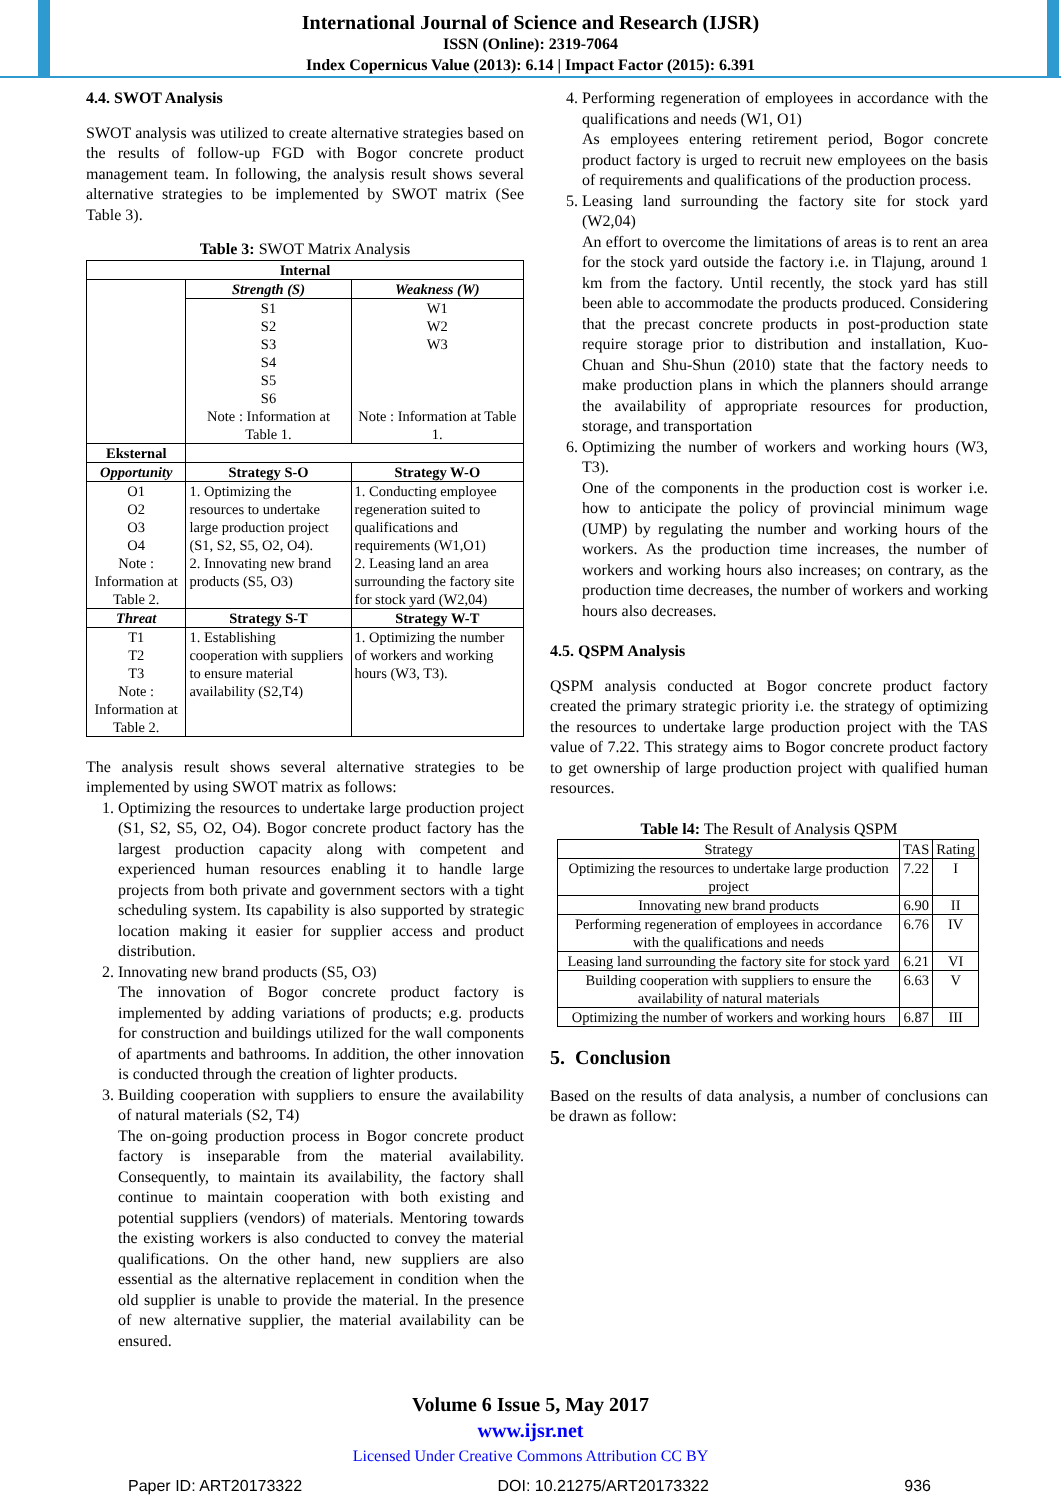International Journal of Science and Research (IJSR)
ISSN (Online): 2319-7064
Index Copernicus Value (2013): 6.14 | Impact Factor (2015): 6.391
4.4. SWOT Analysis
SWOT analysis was utilized to create alternative strategies based on the results of follow-up FGD with Bogor concrete product management team. In following, the analysis result shows several alternative strategies to be implemented by SWOT matrix (See Table 3).
Table 3: SWOT Matrix Analysis
| Internal | | |
| --- | --- | --- |
| | Strength (S) | Weakness (W) |
| | S1 S2 S3 S4 S5 S6 Note : Information at Table 1. | W1 W2 W3 Note : Information at Table 1. |
| Eksternal | | |
| Opportunity | Strategy S-O | Strategy W-O |
| O1 O2 O3 O4 Note : Information at Table 2. | 1. Optimizing the resources to undertake large production project (S1, S2, S5, O2, O4). 2. Innovating new brand products (S5, O3) | 1. Conducting employee regeneration suited to qualifications and requirements (W1,O1) 2. Leasing land an area surrounding the factory site for stock yard (W2,04) |
| Threat | Strategy S-T | Strategy W-T |
| T1 T2 T3 Note : Information at Table 2. | 1. Establishing cooperation with suppliers to ensure material availability (S2,T4) | 1. Optimizing the number of workers and working hours (W3, T3). |
The analysis result shows several alternative strategies to be implemented by using SWOT matrix as follows:
1. Optimizing the resources to undertake large production project (S1, S2, S5, O2, O4). Bogor concrete product factory has the largest production capacity along with competent and experienced human resources enabling it to handle large projects from both private and government sectors with a tight scheduling system. Its capability is also supported by strategic location making it easier for supplier access and product distribution.
2. Innovating new brand products (S5, O3)
The innovation of Bogor concrete product factory is implemented by adding variations of products; e.g. products for construction and buildings utilized for the wall components of apartments and bathrooms. In addition, the other innovation is conducted through the creation of lighter products.
3. Building cooperation with suppliers to ensure the availability of natural materials (S2, T4)
The on-going production process in Bogor concrete product factory is inseparable from the material availability. Consequently, to maintain its availability, the factory shall continue to maintain cooperation with both existing and potential suppliers (vendors) of materials. Mentoring towards the existing workers is also conducted to convey the material qualifications. On the other hand, new suppliers are also essential as the alternative replacement in condition when the old supplier is unable to provide the material. In the presence of new alternative supplier, the material availability can be ensured.
4. Performing regeneration of employees in accordance with the qualifications and needs (W1, O1)
As employees entering retirement period, Bogor concrete product factory is urged to recruit new employees on the basis of requirements and qualifications of the production process.
5. Leasing land surrounding the factory site for stock yard (W2,04)
An effort to overcome the limitations of areas is to rent an area for the stock yard outside the factory i.e. in Tlajung, around 1 km from the factory. Until recently, the stock yard has still been able to accommodate the products produced. Considering that the precast concrete products in post-production state require storage prior to distribution and installation, Kuo-Chuan and Shu-Shun (2010) state that the factory needs to make production plans in which the planners should arrange the availability of appropriate resources for production, storage, and transportation
6. Optimizing the number of workers and working hours (W3, T3).
One of the components in the production cost is worker i.e. how to anticipate the policy of provincial minimum wage (UMP) by regulating the number and working hours of the workers. As the production time increases, the number of workers and working hours also increases; on contrary, as the production time decreases, the number of workers and working hours also decreases.
4.5. QSPM Analysis
QSPM analysis conducted at Bogor concrete product factory created the primary strategic priority i.e. the strategy of optimizing the resources to undertake large production project with the TAS value of 7.22. This strategy aims to Bogor concrete product factory to get ownership of large production project with qualified human resources.
Table l4: The Result of Analysis QSPM
| Strategy | TAS | Rating |
| Optimizing the resources to undertake large production project | 7.22 | I |
| Innovating new brand products | 6.90 | II |
| Performing regeneration of employees in accordance with the qualifications and needs | 6.76 | IV |
| Leasing land surrounding the factory site for stock yard | 6.21 | VI |
| Building cooperation with suppliers to ensure the availability of natural materials | 6.63 | V |
| Optimizing the number of workers and working hours | 6.87 | III |
5. Conclusion
Based on the results of data analysis, a number of conclusions can be drawn as follow:
Volume 6 Issue 5, May 2017
www.ijsr.net
Licensed Under Creative Commons Attribution CC BY
Paper ID: ART20173322 DOI: 10.21275/ART20173322 936